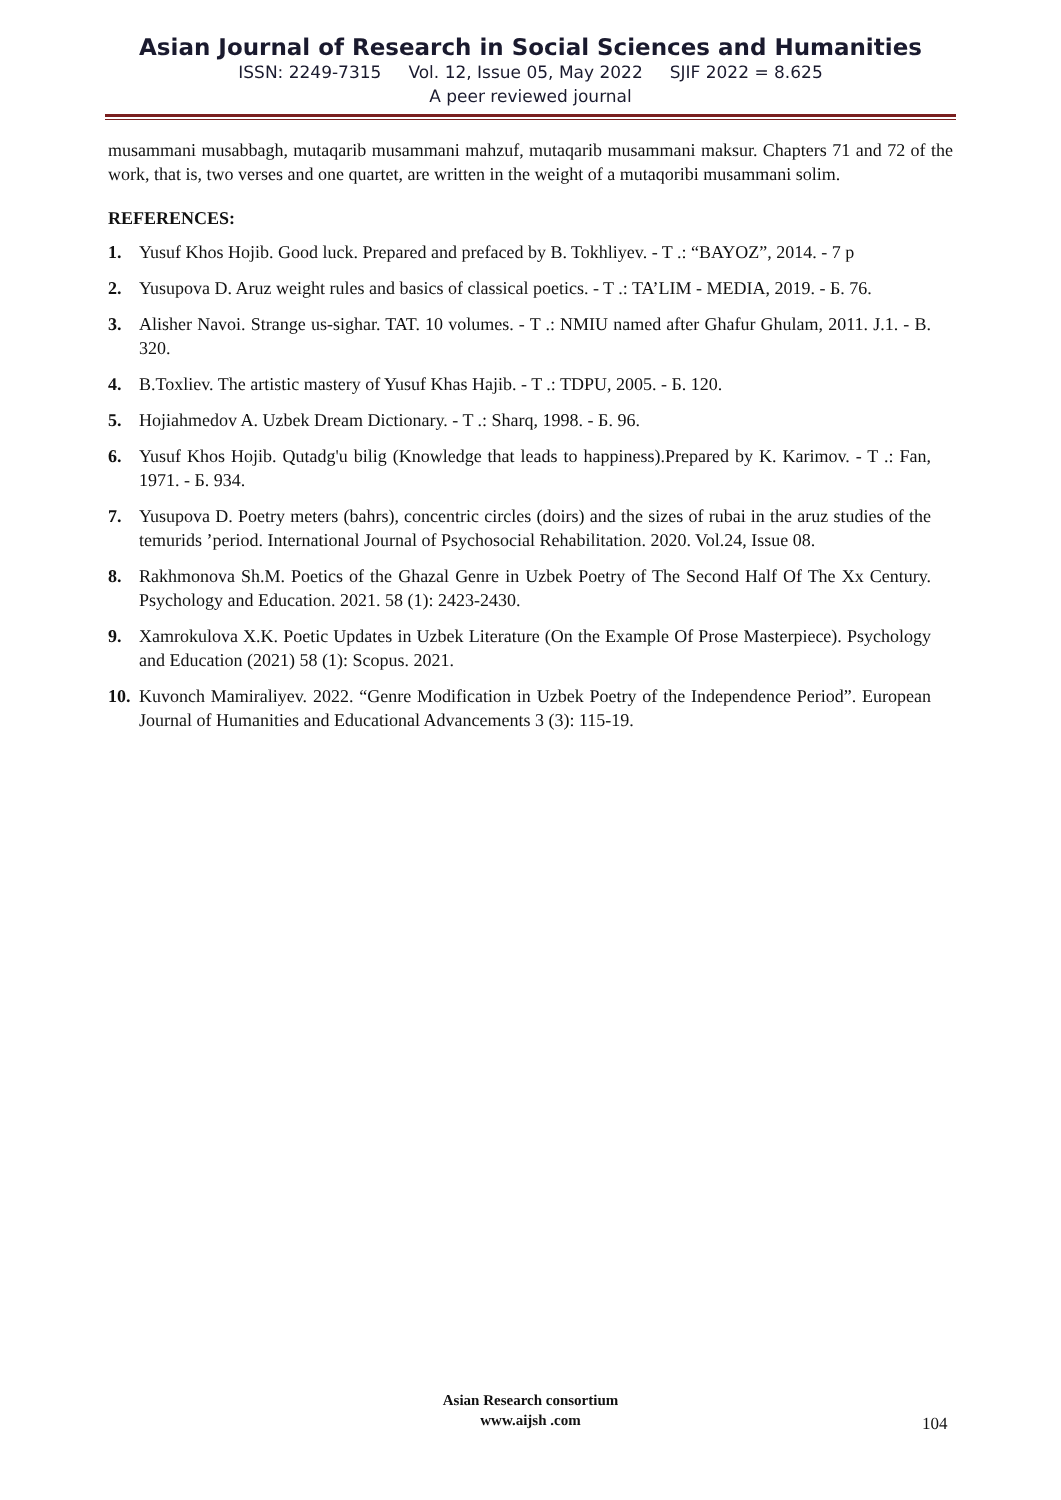Asian Journal of Research in Social Sciences and Humanities
ISSN: 2249-7315 Vol. 12, Issue 05, May 2022 SJIF 2022 = 8.625
A peer reviewed journal
musammani musabbagh, mutaqarib musammani mahzuf, mutaqarib musammani maksur. Chapters 71 and 72 of the work, that is, two verses and one quartet, are written in the weight of a mutaqoribi musammani solim.
REFERENCES:
1. Yusuf Khos Hojib. Good luck. Prepared and prefaced by B. Tokhliyev. - T .: “BAYOZ”, 2014. - 7 p
2. Yusupova D. Aruz weight rules and basics of classical poetics. - T .: TA’LIM - MEDIA, 2019. - Б. 76.
3. Alisher Navoi. Strange us-sighar. TAT. 10 volumes. - T .: NMIU named after Ghafur Ghulam, 2011. J.1. - B. 320.
4. B.Toxliev. The artistic mastery of Yusuf Khas Hajib. - T .: TDPU, 2005. - Б. 120.
5. Hojiahmedov A. Uzbek Dream Dictionary. - T .: Sharq, 1998. - Б. 96.
6. Yusuf Khos Hojib. Qutadg'u bilig (Knowledge that leads to happiness).Prepared by K. Karimov. - T .: Fan, 1971. - Б. 934.
7. Yusupova D. Poetry meters (bahrs), concentric circles (doirs) and the sizes of rubai in the aruz studies of the temurids ’period. International Journal of Psychosocial Rehabilitation. 2020. Vol.24, Issue 08.
8. Rakhmonova Sh.M. Poetics of the Ghazal Genre in Uzbek Poetry of The Second Half Of The Xx Century. Psychology and Education. 2021. 58 (1): 2423-2430.
9. Xamrokulova X.K. Poetic Updates in Uzbek Literature (On the Example Of Prose Masterpiece). Psychology and Education (2021) 58 (1): Scopus. 2021.
10. Kuvonch Mamiraliyev. 2022. “Genre Modification in Uzbek Poetry of the Independence Period”. European Journal of Humanities and Educational Advancements 3 (3): 115-19.
Asian Research consortium
www.aijsh .com
104